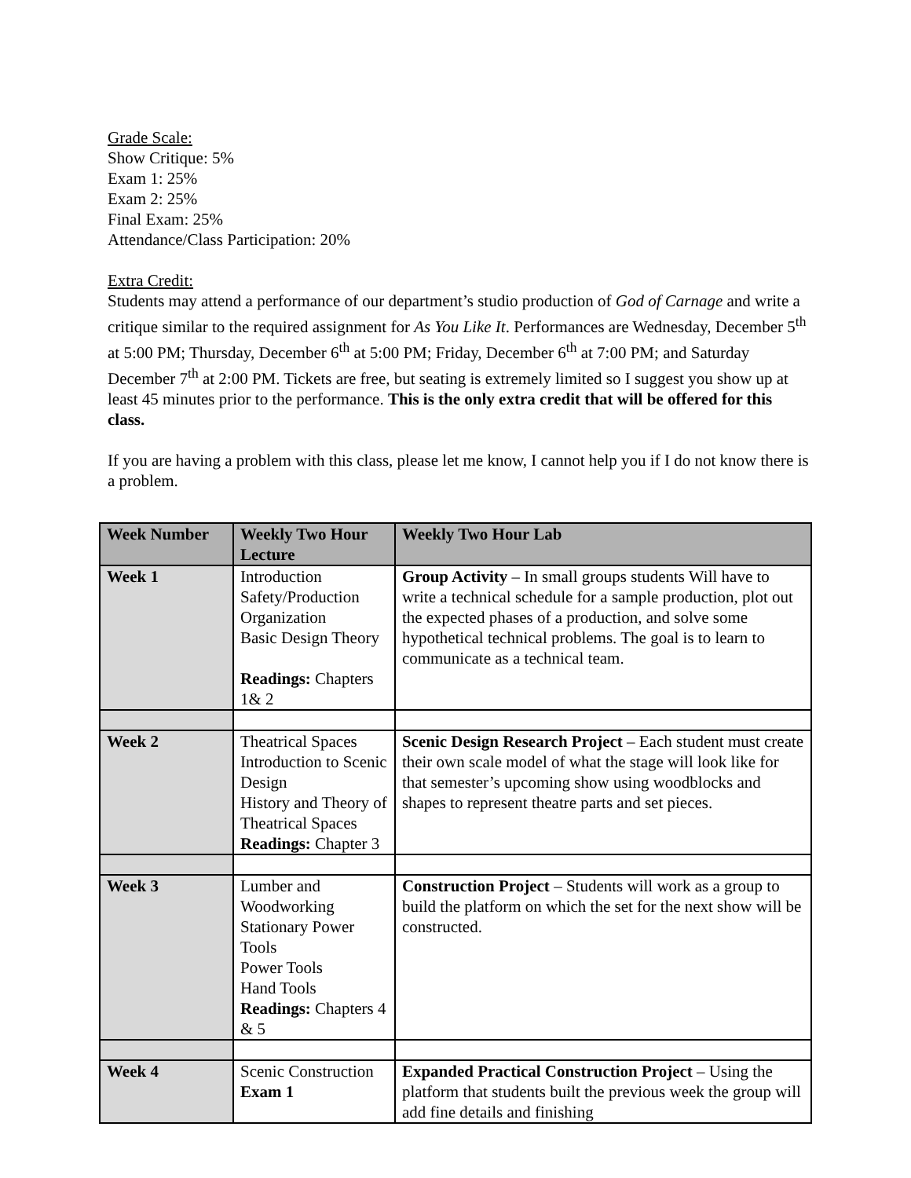Grade Scale:
Show Critique: 5%
Exam 1: 25%
Exam 2: 25%
Final Exam: 25%
Attendance/Class Participation: 20%
Extra Credit:
Students may attend a performance of our department’s studio production of God of Carnage and write a critique similar to the required assignment for As You Like It. Performances are Wednesday, December 5<sup>th</sup> at 5:00 PM; Thursday, December 6<sup>th</sup> at 5:00 PM; Friday, December 6<sup>th</sup> at 7:00 PM; and Saturday December 7<sup>th</sup> at 2:00 PM. Tickets are free, but seating is extremely limited so I suggest you show up at least 45 minutes prior to the performance. This is the only extra credit that will be offered for this class.
If you are having a problem with this class, please let me know, I cannot help you if I do not know there is a problem.
| Week Number | Weekly Two Hour Lecture | Weekly Two Hour Lab |
| --- | --- | --- |
| Week 1 | Introduction Safety/Production Organization Basic Design Theory Readings: Chapters 1& 2 | Group Activity – In small groups students Will have to write a technical schedule for a sample production, plot out the expected phases of a production, and solve some hypothetical technical problems. The goal is to learn to communicate as a technical team. |
| Week 2 | Theatrical Spaces Introduction to Scenic Design History and Theory of Theatrical Spaces Readings: Chapter 3 | Scenic Design Research Project – Each student must create their own scale model of what the stage will look like for that semester’s upcoming show using woodblocks and shapes to represent theatre parts and set pieces. |
| Week 3 | Lumber and Woodworking Stationary Power Tools Power Tools Hand Tools Readings: Chapters 4 & 5 | Construction Project – Students will work as a group to build the platform on which the set for the next show will be constructed. |
| Week 4 | Scenic Construction Exam 1 | Expanded Practical Construction Project – Using the platform that students built the previous week the group will add fine details and finishing |